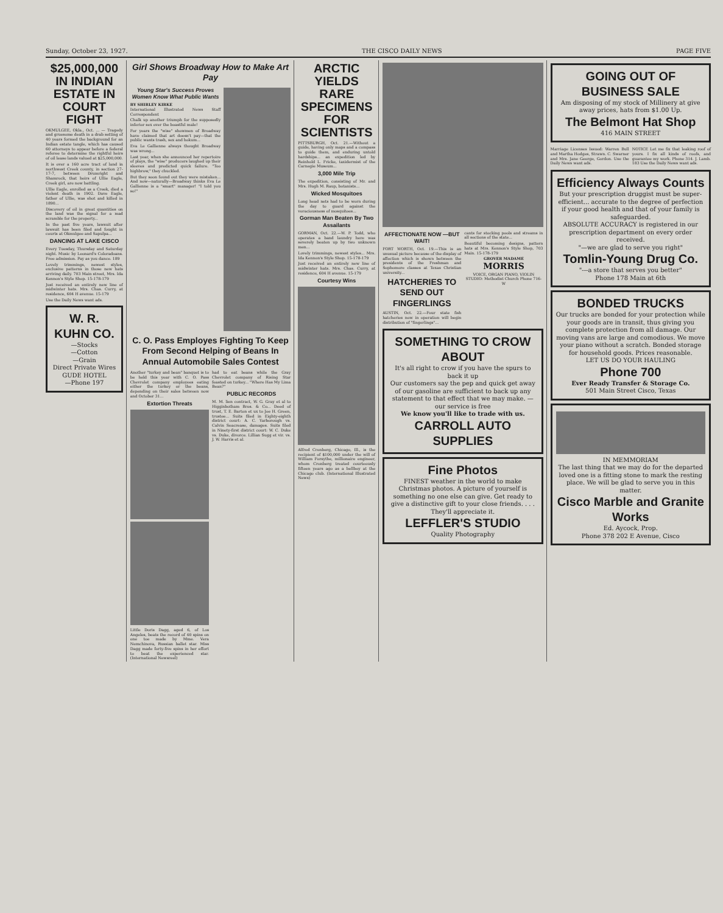Sunday, October 23, 1927. THE CISCO DAILY NEWS PAGE FIVE
$25,000,000 IN INDIAN ESTATE IN COURT FIGHT
OKMULGEE, Okla., Oct. ... — Tragedy and gruesome death in a drab setting of 40 years formed the background for an Indian estate tangle, which has caused 60 attorneys to appear before a federal referee to determine the rightful heirs of oil lease lands valued at $25,000,000.
It is over a 160 acre tract of land in northwest Creek county, in section 27-17-7, between Drumright and Shamrock, that heirs of Ullie Eagle, Creek girl, are now battling.
Ullie Eagle, enrolled as a Creek, died a violent death in 1902. Dave Eagle, father of Ullie, was shot and killed in 1890...
Discovery of oil in great quantities on the land was the signal for a mad scramble for the property...
In the past five years, lawsuit after lawsuit has been filed and fought in courts at Okmulgee and Sapulpa...
DANCING AT LAKE CISCO
Every Tuesday, Thursday and Saturday night. Music by Leonard's Coloradoans. Free admission. Pay as you dance. 189
Lovely trimmings, newest styles, exclusive patterns in those new hats arriving daily. 703 Main street, Mrs. Ida Kennon's Style Shop. 15-178-179
Just received an entirely new line of midwinter hats. Mrs. Chas. Curry, at residence, 604 H avenue. 15-179
Use the Daily News want ads.
W. R. KUHN CO.
—Stocks
—Cotton
—Grain
Direct Private Wires
GUDE HOTEL
—Phone 197
Girl Shows Broadway How to Make Art Pay
Young Star's Success Proves Women Know What Public Wants
BY SHIRLEY KIRKE
International Illustrated News Staff Correspondent
Chalk up another triumph for the supposedly inferior sex over the boastful male!
For years the "wise" showmen of Broadway have claimed that art doesn't pay—that the public wants trash, sex and hokum...
Eva Le Gallienne always thought Broadway was wrong...
Last year, when she announced her repertoire of plays, the "wise" producers laughed up their sleeves and predicted quick failure. "Too highbrow," they chuckled.
But they soon found out they were mistaken... And now—naturally—Broadway thinks Eva Le Gallienne is a "smart" manager! "I told you so!"
C. O. Pass Employes Fighting To Keep From Second Helping of Beans In Annual Automobile Sales Contest
Another "turkey and bean" banquet is to be held this year with C. O. Pass Chevrolet company employees eating either the turkey or the beans, depending on their sales between now and October 31...
Extortion Threats
Little Doris Dagg, aged 6, of Los Angeles, beats the record of 40 spins on one toe made by Mme. Vera Nemchinova, Russian ballet star. Miss Dagg made forty-five spins in her effort to beat the experienced star. (International Newsreel)
had to eat beans while the Gray Chevrolet company of Rising Star feasted on turkey... "Where Has My Lima Bean?"
PUBLIC RECORDS
M. M. lien contract, W. G. Gray et al to Higginbotham Bros. & Co... Deed of trust, T. E. Barton et ux to Joe H. Green, trustee... Suits filed in Eighty-eighth district court: A. C. Yarborough vs. Calvin Seacrease, damages. Suits filed in Ninety-first district court: W. C. Duke vs. Duke, divorce. Lillian Sugg et vir. vs. J. W. Harris et al.
ARCTIC YIELDS RARE SPECIMENS FOR SCIENTISTS
PITTSBURGH, Oct. 21.—Without a guide, having only maps and a compass to guide them, and enduring untold hardships... an expedition led by Reinhold L. Fricke, taxidermist of the Carnegie Museum...
3,000 Mile Trip
The expedition, consisting of Mr. and Mrs. Hugh M. Raup, botanists...
Wicked Mosquitoes
Long head nets had to be worn during the day to guard against the voraciousness of mosquitoes...
Gorman Man Beaten By Two Assailants
GORMAN, Oct. 22.—W. P. Todd, who operates a band laundry here was severely beaten up by two unknown men...
Lovely trimmings, newest styles... Mrs. Ida Kennon's Style Shop. 15-178-179
Just received an entirely new line of midwinter hats. Mrs. Chas. Curry, at residence, 604 H avenue. 15-179
Courtesy Wins
Alfred Cronberg, Chicago, Ill., is the recipient of $100,000 under the will of William Forsythe, millionaire engineer, whom Cronberg treated courteously fifteen years ago as a bellboy at the Chicago club. (International Illustrated News)
AFFECTIONATE NOW —BUT WAIT!
FORT WORTH, Oct. 19.—This is an unusual picture because of the display of affection which is shown between the presidents of the Freshman and Sophomore classes at Texas Christian university...
HATCHERIES TO SEND OUT FINGERLINGS
AUSTIN, Oct. 22.—Four state fish hatcheries now in operation will begin distribution of "fingerlings"...
cants for stocking pools and streams in all sections of the state...
Beautiful becoming designs, pattern hats at Mrs. Kennon's Style Shop, 703 Main. 15-178-179
GROVER MADAME
MORRIS
VOICE, ORGAN PIANO, VIOLIN
STUDIO: Methodist Church Phone 716-W
SOMETHING TO CROW ABOUT
It's all right to crow if you have the spurs to back it up
Our customers say the pep and quick get away of our gasoline are sufficient to back up any statement to that effect that we may make. —our service is free
We know you'll like to trade with us.
CARROLL AUTO SUPPLIES
Fine Photos
FINEST weather in the world to make Christmas photos. A picture of yourself is something no one else can give. Get ready to give a distinctive gift to your close friends. . . . They'll appreciate it.
LEFFLER'S STUDIO
Quality Photography
GOING OUT OF BUSINESS SALE
Am disposing of my stock of Millinery at give away prices, hats from $1.00 Up.
The Belmont Hat Shop
416 MAIN STREET
Marriage Licenses Issued: Warren Bull and Martha Hodges, Strawn. C. Swarner and Mrs. Jane George, Gordon. Use the Daily News want ads.
NOTICE Let me fix that leaking roof of yours. I fix all kinds of roofs, and guarantee my work. Phone 314. J. Lamb. 183 Use the Daily News want ads.
Efficiency Always Counts
But your prescription druggist must be super-efficient... accurate to the degree of perfection if your good health and that of your family is safeguarded.
ABSOLUTE ACCURACY is registered in our prescription department on every order received.
"—we are glad to serve you right"
Tomlin-Young Drug Co.
"---a store that serves you better"
Phone 178 Main at 6th
BONDED TRUCKS
Our trucks are bonded for your protection while your goods are in transit, thus giving you complete protection from all damage. Our moving vans are large and comodious. We move your piano without a scratch. Bonded storage for household goods. Prices reasonable.
LET US DO YOUR HAULING
Phone 700
Ever Ready Transfer & Storage Co.
501 Main Street Cisco, Texas
IN MEMMORIAM
The last thing that we may do for the departed loved one is a fitting stone to mark the resting place. We will be glad to serve you in this matter.
Cisco Marble and Granite Works
Ed. Aycock, Prop.
Phone 378 202 E Avenue, Cisco